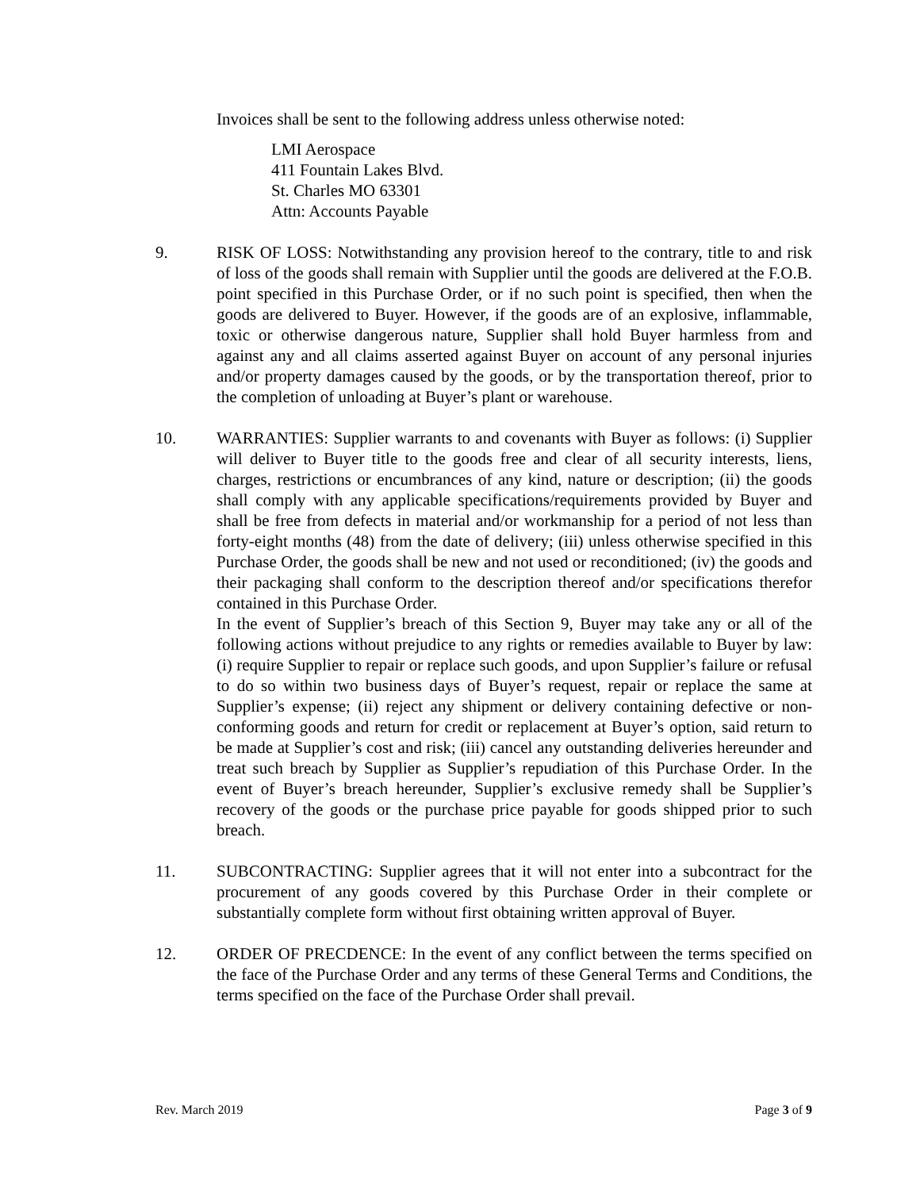Invoices shall be sent to the following address unless otherwise noted:
LMI Aerospace
411 Fountain Lakes Blvd.
St. Charles MO 63301
Attn: Accounts Payable
9. RISK OF LOSS: Notwithstanding any provision hereof to the contrary, title to and risk of loss of the goods shall remain with Supplier until the goods are delivered at the F.O.B. point specified in this Purchase Order, or if no such point is specified, then when the goods are delivered to Buyer. However, if the goods are of an explosive, inflammable, toxic or otherwise dangerous nature, Supplier shall hold Buyer harmless from and against any and all claims asserted against Buyer on account of any personal injuries and/or property damages caused by the goods, or by the transportation thereof, prior to the completion of unloading at Buyer’s plant or warehouse.
10. WARRANTIES: Supplier warrants to and covenants with Buyer as follows: (i) Supplier will deliver to Buyer title to the goods free and clear of all security interests, liens, charges, restrictions or encumbrances of any kind, nature or description; (ii) the goods shall comply with any applicable specifications/requirements provided by Buyer and shall be free from defects in material and/or workmanship for a period of not less than forty-eight months (48) from the date of delivery; (iii) unless otherwise specified in this Purchase Order, the goods shall be new and not used or reconditioned; (iv) the goods and their packaging shall conform to the description thereof and/or specifications therefor contained in this Purchase Order.
In the event of Supplier’s breach of this Section 9, Buyer may take any or all of the following actions without prejudice to any rights or remedies available to Buyer by law: (i) require Supplier to repair or replace such goods, and upon Supplier’s failure or refusal to do so within two business days of Buyer’s request, repair or replace the same at Supplier’s expense; (ii) reject any shipment or delivery containing defective or non-conforming goods and return for credit or replacement at Buyer’s option, said return to be made at Supplier’s cost and risk; (iii) cancel any outstanding deliveries hereunder and treat such breach by Supplier as Supplier’s repudiation of this Purchase Order. In the event of Buyer’s breach hereunder, Supplier’s exclusive remedy shall be Supplier’s recovery of the goods or the purchase price payable for goods shipped prior to such breach.
11. SUBCONTRACTING: Supplier agrees that it will not enter into a subcontract for the procurement of any goods covered by this Purchase Order in their complete or substantially complete form without first obtaining written approval of Buyer.
12. ORDER OF PRECDENCE: In the event of any conflict between the terms specified on the face of the Purchase Order and any terms of these General Terms and Conditions, the terms specified on the face of the Purchase Order shall prevail.
Rev. March 2019 Page 3 of 9